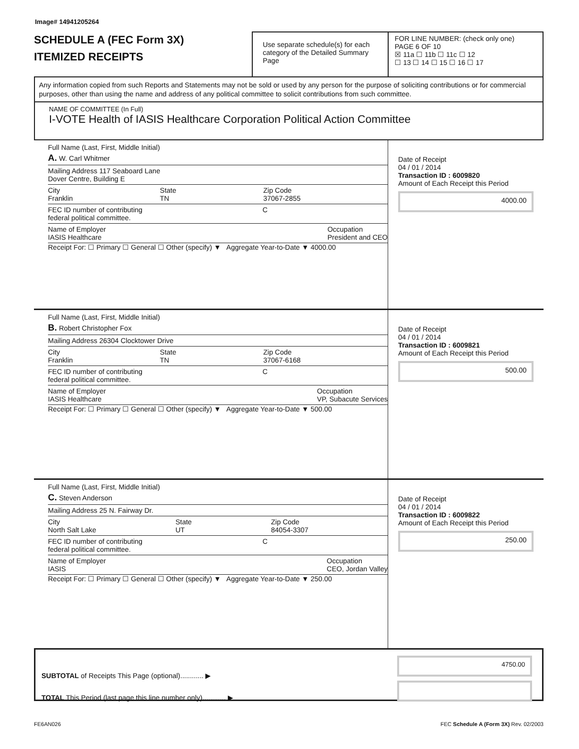Image# 14941205264
SCHEDULE A (FEC Form 3X)
ITEMIZED RECEIPTS
Use separate schedule(s) for each category of the Detailed Summary Page
FOR LINE NUMBER: (check only one) PAGE 6 OF 10
☒ 11a ☐ 11b ☐ 11c ☐ 12
☐ 13 ☐ 14 ☐ 15 ☐ 16 ☐ 17
Any information copied from such Reports and Statements may not be sold or used by any person for the purpose of soliciting contributions or for commercial purposes, other than using the name and address of any political committee to solicit contributions from such committee.
NAME OF COMMITTEE (In Full)
I-VOTE Health of IASIS Healthcare Corporation Political Action Committee
Full Name (Last, First, Middle Initial)
A. W. Carl Whitmer
Mailing Address 117 Seaboard Lane
Dover Centre, Building E
City
Franklin State
TN Zip Code
37067-2855
FEC ID number of contributing
federal political committee. C
Name of Employer
IASIS Healthcare Occupation
President and CEO
Receipt For: ☐ Primary ☐ General ☐ Other (specify) ▼ Aggregate Year-to-Date ▼ 4000.00
Date of Receipt
04 / 01 / 2014
Transaction ID : 6009820
Amount of Each Receipt this Period
4000.00
Full Name (Last, First, Middle Initial)
B. Robert Christopher Fox
Mailing Address 26304 Clocktower Drive
City
Franklin State
TN Zip Code
37067-6168
FEC ID number of contributing
federal political committee. C
Name of Employer
IASIS Healthcare Occupation
VP, Subacute Services
Receipt For: ☐ Primary ☐ General ☐ Other (specify) ▼ Aggregate Year-to-Date ▼ 500.00
Date of Receipt
04 / 01 / 2014
Transaction ID : 6009821
Amount of Each Receipt this Period
500.00
Full Name (Last, First, Middle Initial)
C. Steven Anderson
Mailing Address 25 N. Fairway Dr.
City
North Salt Lake State
UT Zip Code
84054-3307
FEC ID number of contributing
federal political committee. C
Name of Employer
IASIS Occupation
CEO, Jordan Valley
Receipt For: ☐ Primary ☐ General ☐ Other (specify) ▼ Aggregate Year-to-Date ▼ 250.00
Date of Receipt
04 / 01 / 2014
Transaction ID : 6009822
Amount of Each Receipt this Period
250.00
SUBTOTAL of Receipts This Page (optional)............ ▶
TOTAL This Period (last page this line number only)............ ▶
4750.00
FE6AN026 FEC Schedule A (Form 3X) Rev. 02/2003